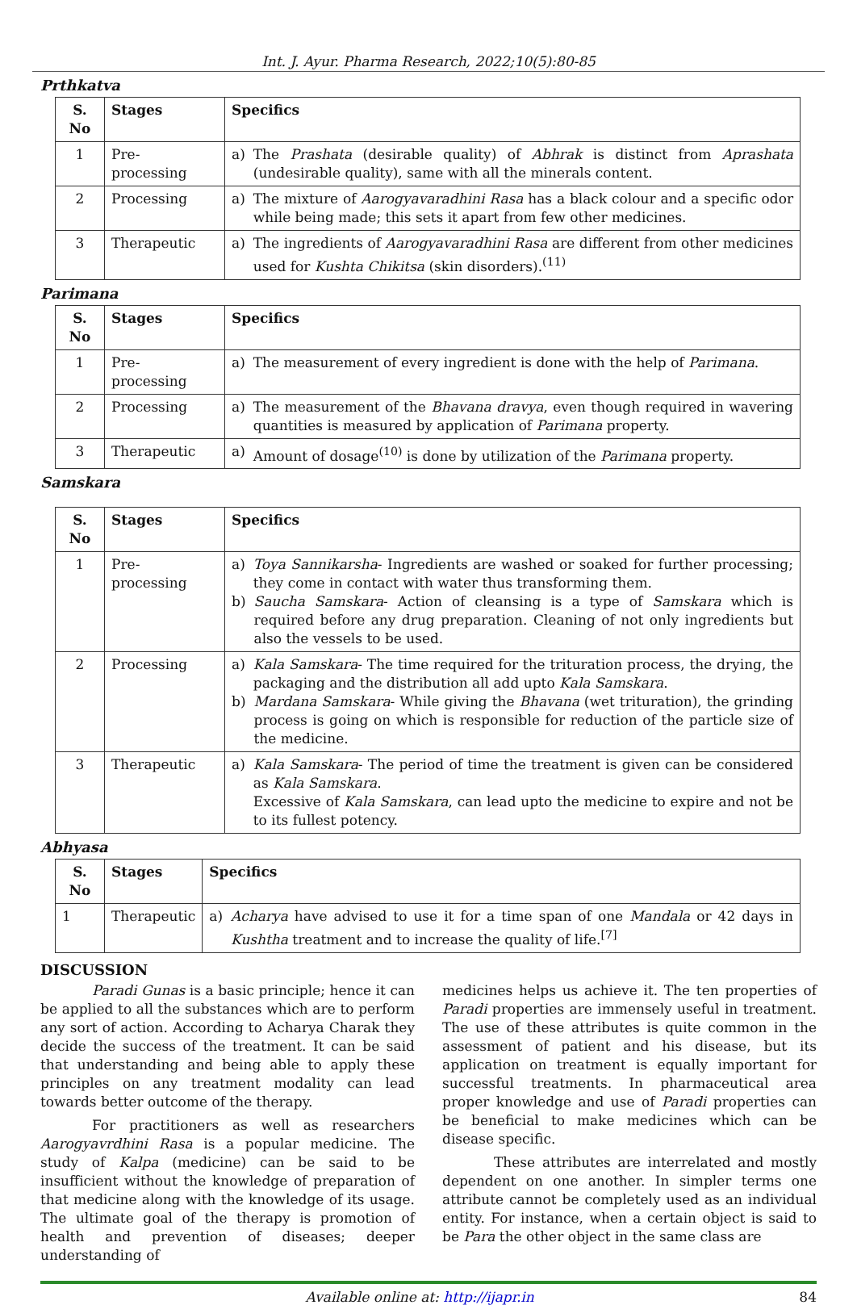Int. J. Ayur. Pharma Research, 2022;10(5):80-85
Prthkatva
| S. No | Stages | Specifics |
| --- | --- | --- |
| 1 | Pre- processing | a) The Prashata (desirable quality) of Abhrak is distinct from Aprashata (undesirable quality), same with all the minerals content. |
| 2 | Processing | a) The mixture of Aarogyavaradhini Rasa has a black colour and a specific odor while being made; this sets it apart from few other medicines. |
| 3 | Therapeutic | a) The ingredients of Aarogyavaradhini Rasa are different from other medicines used for Kushta Chikitsa (skin disorders).<sup>(11)</sup> |
Parimana
| S. No | Stages | Specifics |
| --- | --- | --- |
| 1 | Pre- processing | a) The measurement of every ingredient is done with the help of Parimana . |
| 2 | Processing | a) The measurement of the Bhavana dravya , even though required in wavering quantities is measured by application of Parimana property. |
| 3 | Therapeutic | a) Amount of dosage<sup>(10)</sup> is done by utilization of the Parimana property. |
Samskara
| S. No | Stages | Specifics |
| --- | --- | --- |
| 1 | Pre- processing | a) Toya Sannikarsha - Ingredients are washed or soaked for further processing; they come in contact with water thus transforming them. b) Saucha Samskara - Action of cleansing is a type of Samskara which is required before any drug preparation. Cleaning of not only ingredients but also the vessels to be used. |
| 2 | Processing | a) Kala Samskara - The time required for the trituration process, the drying, the packaging and the distribution all add upto Kala Samskara . b) Mardana Samskara - While giving the Bhavana (wet trituration), the grinding process is going on which is responsible for reduction of the particle size of the medicine. |
| 3 | Therapeutic | a) Kala Samskara - The period of time the treatment is given can be considered as Kala Samskara . Excessive of Kala Samskara , can lead upto the medicine to expire and not be to its fullest potency. |
Abhyasa
| S. No | Stages | Specifics |
| --- | --- | --- |
| 1 | Therapeutic | a) Acharya have advised to use it for a time span of one Mandala or 42 days in Kushtha treatment and to increase the quality of life.<sup>[7]</sup> |
DISCUSSION
Paradi Gunas is a basic principle; hence it can be applied to all the substances which are to perform any sort of action. According to Acharya Charak they decide the success of the treatment. It can be said that understanding and being able to apply these principles on any treatment modality can lead towards better outcome of the therapy.
For practitioners as well as researchers Aarogyavrdhini Rasa is a popular medicine. The study of Kalpa (medicine) can be said to be insufficient without the knowledge of preparation of that medicine along with the knowledge of its usage. The ultimate goal of the therapy is promotion of health and prevention of diseases; deeper understanding of
medicines helps us achieve it. The ten properties of Paradi properties are immensely useful in treatment. The use of these attributes is quite common in the assessment of patient and his disease, but its application on treatment is equally important for successful treatments. In pharmaceutical area proper knowledge and use of Paradi properties can be beneficial to make medicines which can be disease specific.
These attributes are interrelated and mostly dependent on one another. In simpler terms one attribute cannot be completely used as an individual entity. For instance, when a certain object is said to be Para the other object in the same class are
Available online at: http://ijapr.in 84